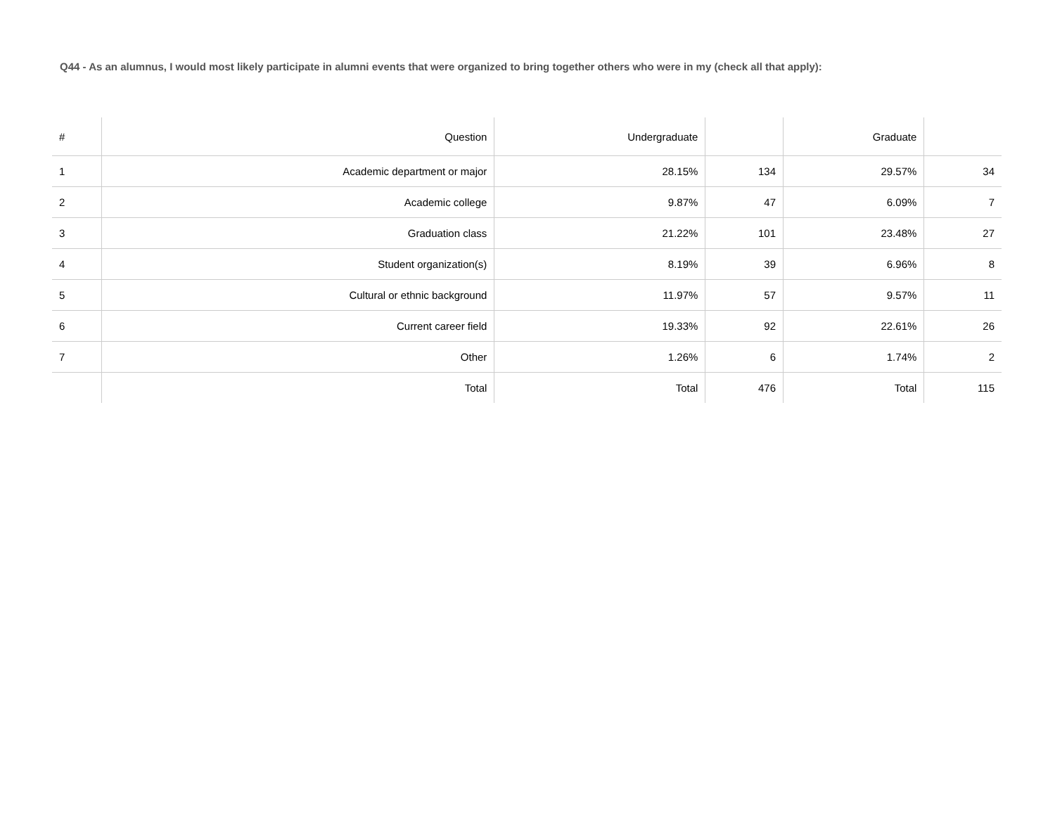Q44 - As an alumnus, I would most likely participate in alumni events that were organized to bring together others who were in my (check all that apply):
| # | Question | Undergraduate | | Graduate | |
| --- | --- | --- | --- | --- | --- |
| 1 | Academic department or major | 28.15% | 134 | 29.57% | 34 |
| 2 | Academic college | 9.87% | 47 | 6.09% | 7 |
| 3 | Graduation class | 21.22% | 101 | 23.48% | 27 |
| 4 | Student organization(s) | 8.19% | 39 | 6.96% | 8 |
| 5 | Cultural or ethnic background | 11.97% | 57 | 9.57% | 11 |
| 6 | Current career field | 19.33% | 92 | 22.61% | 26 |
| 7 | Other | 1.26% | 6 | 1.74% | 2 |
| | Total | Total | 476 | Total | 115 |